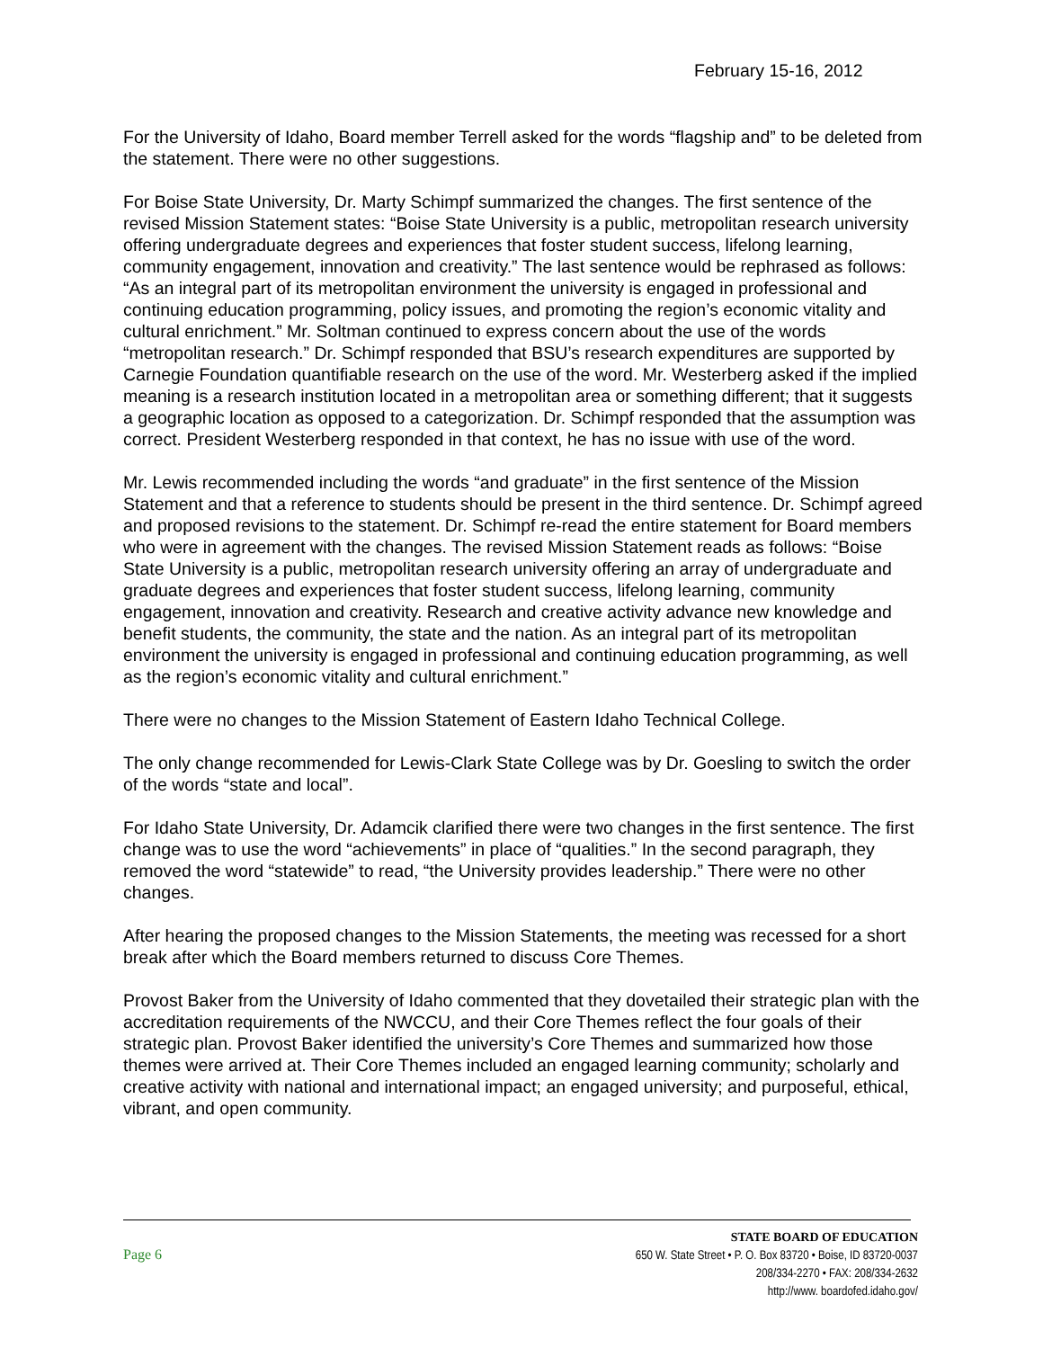February 15-16, 2012
For the University of Idaho, Board member Terrell asked for the words “flagship and” to be deleted from the statement. There were no other suggestions.
For Boise State University, Dr. Marty Schimpf summarized the changes. The first sentence of the revised Mission Statement states: “Boise State University is a public, metropolitan research university offering undergraduate degrees and experiences that foster student success, lifelong learning, community engagement, innovation and creativity.” The last sentence would be rephrased as follows: “As an integral part of its metropolitan environment the university is engaged in professional and continuing education programming, policy issues, and promoting the region’s economic vitality and cultural enrichment.” Mr. Soltman continued to express concern about the use of the words “metropolitan research.” Dr. Schimpf responded that BSU’s research expenditures are supported by Carnegie Foundation quantifiable research on the use of the word. Mr. Westerberg asked if the implied meaning is a research institution located in a metropolitan area or something different; that it suggests a geographic location as opposed to a categorization. Dr. Schimpf responded that the assumption was correct. President Westerberg responded in that context, he has no issue with use of the word.
Mr. Lewis recommended including the words “and graduate” in the first sentence of the Mission Statement and that a reference to students should be present in the third sentence. Dr. Schimpf agreed and proposed revisions to the statement. Dr. Schimpf re-read the entire statement for Board members who were in agreement with the changes. The revised Mission Statement reads as follows: “Boise State University is a public, metropolitan research university offering an array of undergraduate and graduate degrees and experiences that foster student success, lifelong learning, community engagement, innovation and creativity. Research and creative activity advance new knowledge and benefit students, the community, the state and the nation. As an integral part of its metropolitan environment the university is engaged in professional and continuing education programming, as well as the region’s economic vitality and cultural enrichment.”
There were no changes to the Mission Statement of Eastern Idaho Technical College.
The only change recommended for Lewis-Clark State College was by Dr. Goesling to switch the order of the words “state and local”.
For Idaho State University, Dr. Adamcik clarified there were two changes in the first sentence. The first change was to use the word “achievements” in place of “qualities.” In the second paragraph, they removed the word “statewide” to read, “the University provides leadership.” There were no other changes.
After hearing the proposed changes to the Mission Statements, the meeting was recessed for a short break after which the Board members returned to discuss Core Themes.
Provost Baker from the University of Idaho commented that they dovetailed their strategic plan with the accreditation requirements of the NWCCU, and their Core Themes reflect the four goals of their strategic plan. Provost Baker identified the university’s Core Themes and summarized how those themes were arrived at. Their Core Themes included an engaged learning community; scholarly and creative activity with national and international impact; an engaged university; and purposeful, ethical, vibrant, and open community.
Page 6
STATE BOARD OF EDUCATION
650 W. State Street • P. O. Box 83720 • Boise, ID 83720-0037
208/334-2270 • FAX: 208/334-2632
http://www. boardofed.idaho.gov/